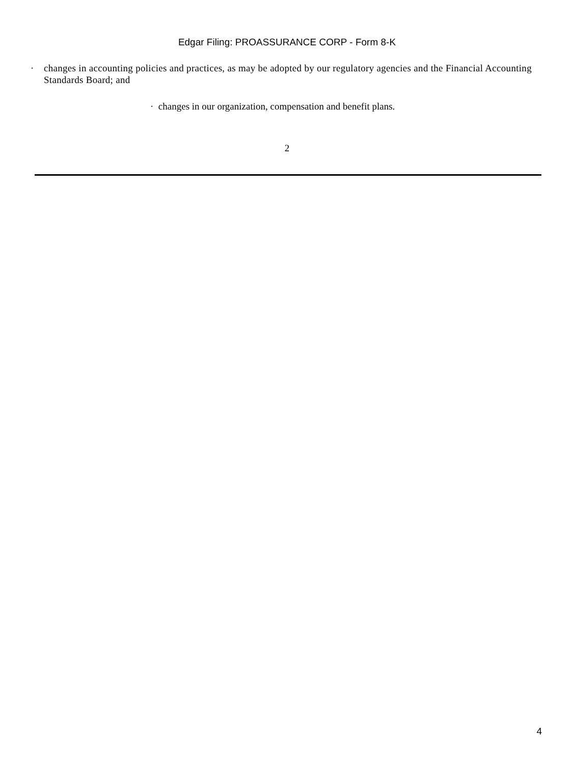Edgar Filing: PROASSURANCE CORP - Form 8-K
· changes in accounting policies and practices, as may be adopted by our regulatory agencies and the Financial Accounting Standards Board; and
· changes in our organization, compensation and benefit plans.
2
4